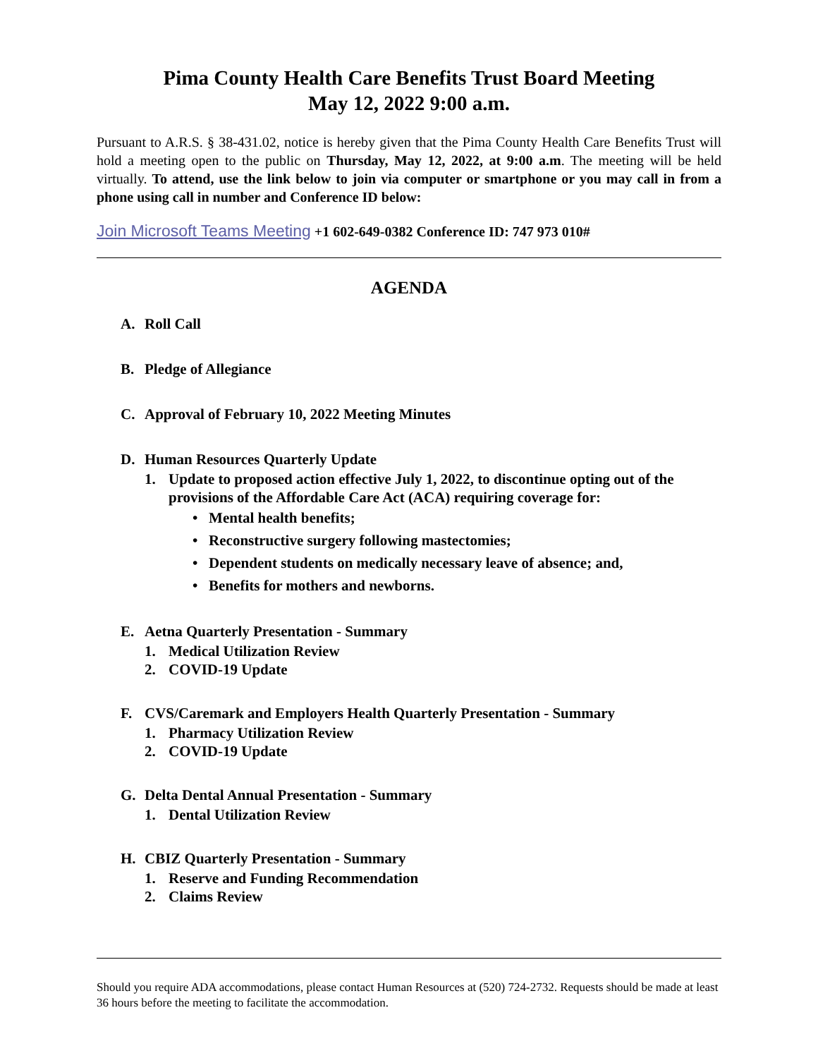Pima County Health Care Benefits Trust Board Meeting
May 12, 2022 9:00 a.m.
Pursuant to A.R.S. § 38-431.02, notice is hereby given that the Pima County Health Care Benefits Trust will hold a meeting open to the public on Thursday, May 12, 2022, at 9:00 a.m. The meeting will be held virtually. To attend, use the link below to join via computer or smartphone or you may call in from a phone using call in number and Conference ID below:
Join Microsoft Teams Meeting +1 602-649-0382 Conference ID: 747 973 010#
AGENDA
A. Roll Call
B. Pledge of Allegiance
C. Approval of February 10, 2022 Meeting Minutes
D. Human Resources Quarterly Update
1. Update to proposed action effective July 1, 2022, to discontinue opting out of the provisions of the Affordable Care Act (ACA) requiring coverage for:
• Mental health benefits;
• Reconstructive surgery following mastectomies;
• Dependent students on medically necessary leave of absence; and,
• Benefits for mothers and newborns.
E. Aetna Quarterly Presentation - Summary
1. Medical Utilization Review
2. COVID-19 Update
F. CVS/Caremark and Employers Health Quarterly Presentation - Summary
1. Pharmacy Utilization Review
2. COVID-19 Update
G. Delta Dental Annual Presentation - Summary
1. Dental Utilization Review
H. CBIZ Quarterly Presentation - Summary
1. Reserve and Funding Recommendation
2. Claims Review
Should you require ADA accommodations, please contact Human Resources at (520) 724-2732. Requests should be made at least 36 hours before the meeting to facilitate the accommodation.